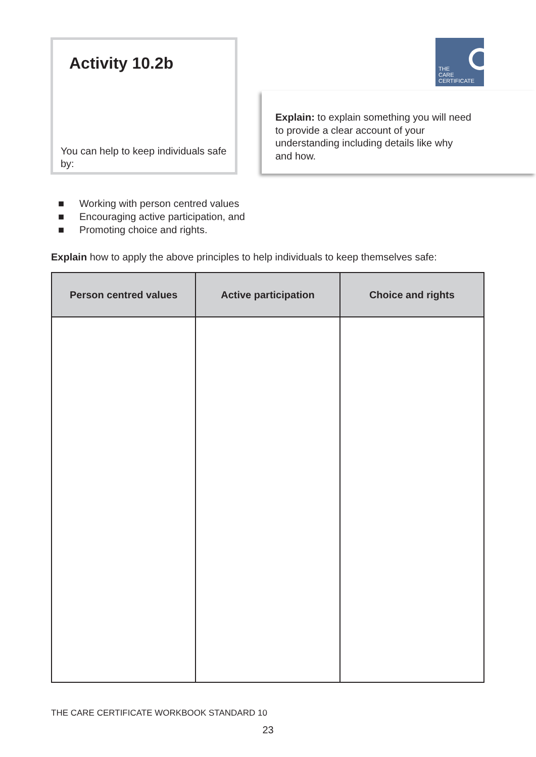Activity 10.2b
You can help to keep individuals safe by:
THE
CARE
CERTIFICATE
Explain: to explain something you will need to provide a clear account of your understanding including details like why and how.
■ Working with person centred values
■ Encouraging active participation, and
■ Promoting choice and rights.
Explain how to apply the above principles to help individuals to keep themselves safe:
| Person centred values | Active participation | Choice and rights |
| --- | --- | --- |
THE CARE CERTIFICATE WORKBOOK STANDARD 10
23